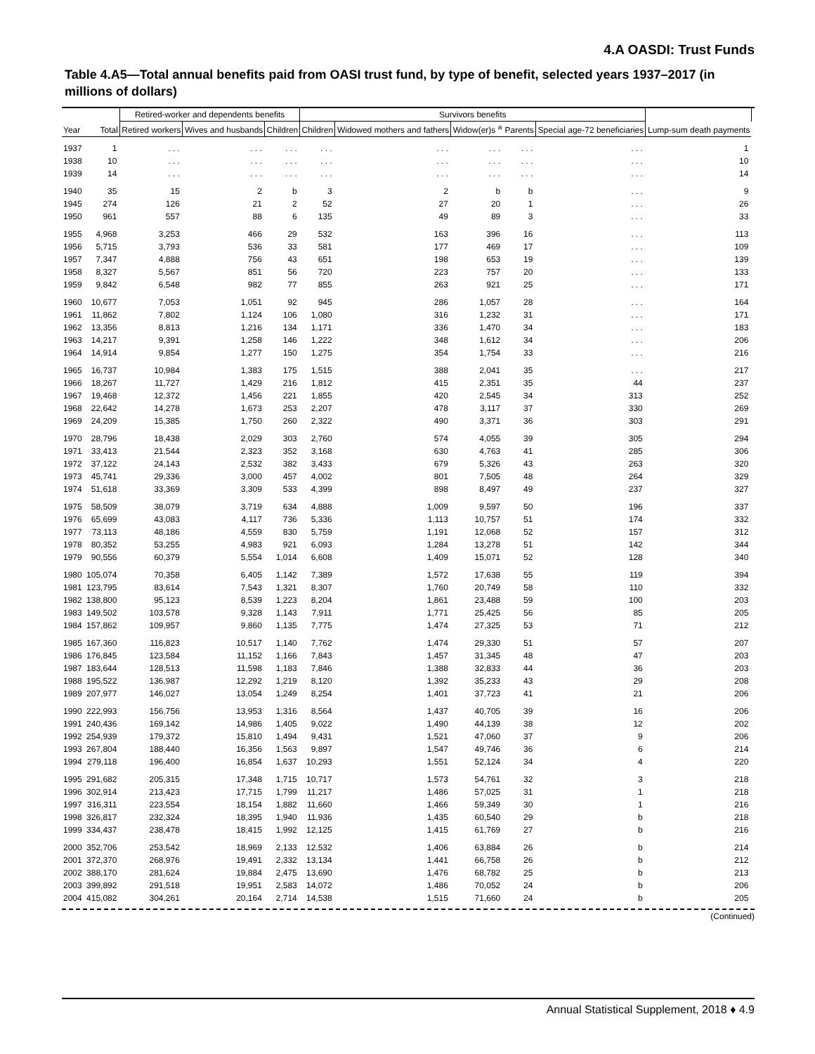4.A OASDI: Trust Funds
Table 4.A5—Total annual benefits paid from OASI trust fund, by type of benefit, selected years 1937–2017 (in millions of dollars)
| | | Retired-worker and dependents benefits | | | Survivors benefits | | | | | | |
| --- | --- | --- | --- | --- | --- | --- | --- | --- | --- | --- | --- |
| Year | Total | Retired workers | Wives and husbands | Children | Children | Widowed mothers and fathers | Widow(er)s <sup>a</sup> | Parents | Special age-72 beneficiaries | Lump-sum death payments | |
| 1937 | 1 | . . . | . . . | . . . | . . . | . . . | . . . | . . . | . . . | 1 | |
| 1938 | 10 | . . . | . . . | . . . | . . . | . . . | . . . | . . . | . . . | 10 | |
| 1939 | 14 | . . . | . . . | . . . | . . . | . . . | . . . | . . . | . . . | 14 | |
| 1940 | 35 | 15 | 2 | b | 3 | 2 | b | b | . . . | 9 | |
| 1945 | 274 | 126 | 21 | 2 | 52 | 27 | 20 | 1 | . . . | 26 | |
| 1950 | 961 | 557 | 88 | 6 | 135 | 49 | 89 | 3 | . . . | 33 | |
| 1955 | 4,968 | 3,253 | 466 | 29 | 532 | 163 | 396 | 16 | . . . | 113 | |
| 1956 | 5,715 | 3,793 | 536 | 33 | 581 | 177 | 469 | 17 | . . . | 109 | |
| 1957 | 7,347 | 4,888 | 756 | 43 | 651 | 198 | 653 | 19 | . . . | 139 | |
| 1958 | 8,327 | 5,567 | 851 | 56 | 720 | 223 | 757 | 20 | . . . | 133 | |
| 1959 | 9,842 | 6,548 | 982 | 77 | 855 | 263 | 921 | 25 | . . . | 171 | |
| 1960 | 10,677 | 7,053 | 1,051 | 92 | 945 | 286 | 1,057 | 28 | . . . | 164 | |
| 1961 | 11,862 | 7,802 | 1,124 | 106 | 1,080 | 316 | 1,232 | 31 | . . . | 171 | |
| 1962 | 13,356 | 8,813 | 1,216 | 134 | 1,171 | 336 | 1,470 | 34 | . . . | 183 | |
| 1963 | 14,217 | 9,391 | 1,258 | 146 | 1,222 | 348 | 1,612 | 34 | . . . | 206 | |
| 1964 | 14,914 | 9,854 | 1,277 | 150 | 1,275 | 354 | 1,754 | 33 | . . . | 216 | |
| 1965 | 16,737 | 10,984 | 1,383 | 175 | 1,515 | 388 | 2,041 | 35 | . . . | 217 | |
| 1966 | 18,267 | 11,727 | 1,429 | 216 | 1,812 | 415 | 2,351 | 35 | 44 | 237 | |
| 1967 | 19,468 | 12,372 | 1,456 | 221 | 1,855 | 420 | 2,545 | 34 | 313 | 252 | |
| 1968 | 22,642 | 14,278 | 1,673 | 253 | 2,207 | 478 | 3,117 | 37 | 330 | 269 | |
| 1969 | 24,209 | 15,385 | 1,750 | 260 | 2,322 | 490 | 3,371 | 36 | 303 | 291 | |
| 1970 | 28,796 | 18,438 | 2,029 | 303 | 2,760 | 574 | 4,055 | 39 | 305 | 294 | |
| 1971 | 33,413 | 21,544 | 2,323 | 352 | 3,168 | 630 | 4,763 | 41 | 285 | 306 | |
| 1972 | 37,122 | 24,143 | 2,532 | 382 | 3,433 | 679 | 5,326 | 43 | 263 | 320 | |
| 1973 | 45,741 | 29,336 | 3,000 | 457 | 4,002 | 801 | 7,505 | 48 | 264 | 329 | |
| 1974 | 51,618 | 33,369 | 3,309 | 533 | 4,399 | 898 | 8,497 | 49 | 237 | 327 | |
| 1975 | 58,509 | 38,079 | 3,719 | 634 | 4,888 | 1,009 | 9,597 | 50 | 196 | 337 | |
| 1976 | 65,699 | 43,083 | 4,117 | 736 | 5,336 | 1,113 | 10,757 | 51 | 174 | 332 | |
| 1977 | 73,113 | 48,186 | 4,559 | 830 | 5,759 | 1,191 | 12,068 | 52 | 157 | 312 | |
| 1978 | 80,352 | 53,255 | 4,983 | 921 | 6,093 | 1,284 | 13,278 | 51 | 142 | 344 | |
| 1979 | 90,556 | 60,379 | 5,554 | 1,014 | 6,608 | 1,409 | 15,071 | 52 | 128 | 340 | |
| 1980 | 105,074 | 70,358 | 6,405 | 1,142 | 7,389 | 1,572 | 17,638 | 55 | 119 | 394 | |
| 1981 | 123,795 | 83,614 | 7,543 | 1,321 | 8,307 | 1,760 | 20,749 | 58 | 110 | 332 | |
| 1982 | 138,800 | 95,123 | 8,539 | 1,223 | 8,204 | 1,861 | 23,488 | 59 | 100 | 203 | |
| 1983 | 149,502 | 103,578 | 9,328 | 1,143 | 7,911 | 1,771 | 25,425 | 56 | 85 | 205 | |
| 1984 | 157,862 | 109,957 | 9,860 | 1,135 | 7,775 | 1,474 | 27,325 | 53 | 71 | 212 | |
| 1985 | 167,360 | 116,823 | 10,517 | 1,140 | 7,762 | 1,474 | 29,330 | 51 | 57 | 207 | |
| 1986 | 176,845 | 123,584 | 11,152 | 1,166 | 7,843 | 1,457 | 31,345 | 48 | 47 | 203 | |
| 1987 | 183,644 | 128,513 | 11,598 | 1,183 | 7,846 | 1,388 | 32,833 | 44 | 36 | 203 | |
| 1988 | 195,522 | 136,987 | 12,292 | 1,219 | 8,120 | 1,392 | 35,233 | 43 | 29 | 208 | |
| 1989 | 207,977 | 146,027 | 13,054 | 1,249 | 8,254 | 1,401 | 37,723 | 41 | 21 | 206 | |
| 1990 | 222,993 | 156,756 | 13,953 | 1,316 | 8,564 | 1,437 | 40,705 | 39 | 16 | 206 | |
| 1991 | 240,436 | 169,142 | 14,986 | 1,405 | 9,022 | 1,490 | 44,139 | 38 | 12 | 202 | |
| 1992 | 254,939 | 179,372 | 15,810 | 1,494 | 9,431 | 1,521 | 47,060 | 37 | 9 | 206 | |
| 1993 | 267,804 | 188,440 | 16,356 | 1,563 | 9,897 | 1,547 | 49,746 | 36 | 6 | 214 | |
| 1994 | 279,118 | 196,400 | 16,854 | 1,637 | 10,293 | 1,551 | 52,124 | 34 | 4 | 220 | |
| 1995 | 291,682 | 205,315 | 17,348 | 1,715 | 10,717 | 1,573 | 54,761 | 32 | 3 | 218 | |
| 1996 | 302,914 | 213,423 | 17,715 | 1,799 | 11,217 | 1,486 | 57,025 | 31 | 1 | 218 | |
| 1997 | 316,311 | 223,554 | 18,154 | 1,882 | 11,660 | 1,466 | 59,349 | 30 | 1 | 216 | |
| 1998 | 326,817 | 232,324 | 18,395 | 1,940 | 11,936 | 1,435 | 60,540 | 29 | b | 218 | |
| 1999 | 334,437 | 238,478 | 18,415 | 1,992 | 12,125 | 1,415 | 61,769 | 27 | b | 216 | |
| 2000 | 352,706 | 253,542 | 18,969 | 2,133 | 12,532 | 1,406 | 63,884 | 26 | b | 214 | |
| 2001 | 372,370 | 268,976 | 19,491 | 2,332 | 13,134 | 1,441 | 66,758 | 26 | b | 212 | |
| 2002 | 388,170 | 281,624 | 19,884 | 2,475 | 13,690 | 1,476 | 68,782 | 25 | b | 213 | |
| 2003 | 399,892 | 291,518 | 19,951 | 2,583 | 14,072 | 1,486 | 70,052 | 24 | b | 206 | |
| 2004 | 415,082 | 304,261 | 20,164 | 2,714 | 14,538 | 1,515 | 71,660 | 24 | b | 205 | |
(Continued)
Annual Statistical Supplement, 2018 ♦ 4.9